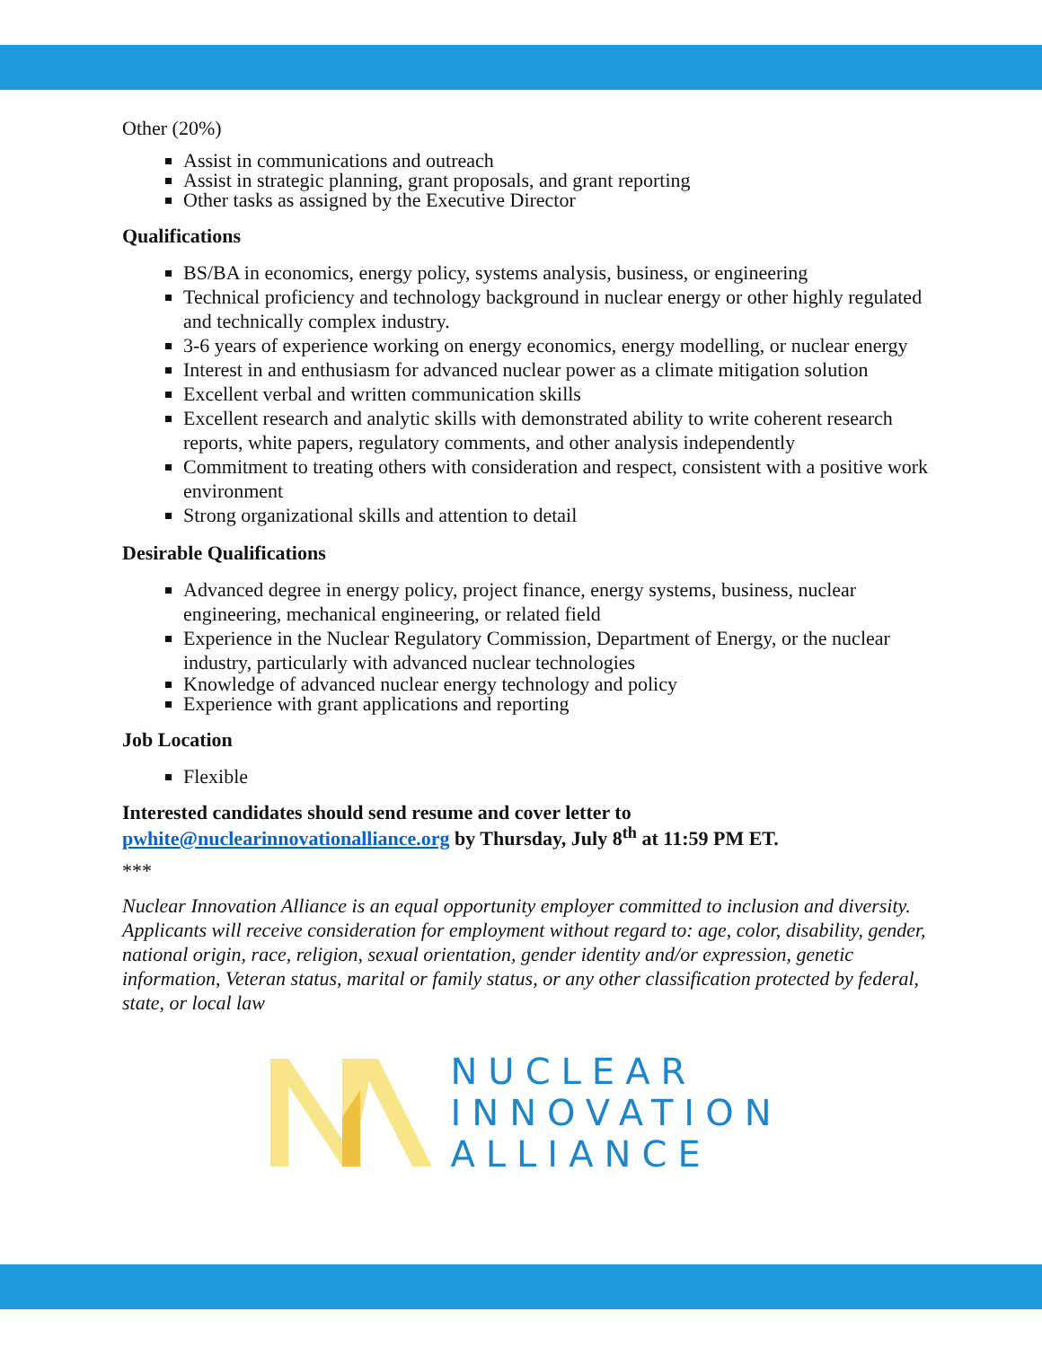Other (20%)
Assist in communications and outreach
Assist in strategic planning, grant proposals, and grant reporting
Other tasks as assigned by the Executive Director
Qualifications
BS/BA in economics, energy policy, systems analysis, business, or engineering
Technical proficiency and technology background in nuclear energy or other highly regulated and technically complex industry.
3-6 years of experience working on energy economics, energy modelling, or nuclear energy
Interest in and enthusiasm for advanced nuclear power as a climate mitigation solution
Excellent verbal and written communication skills
Excellent research and analytic skills with demonstrated ability to write coherent research reports, white papers, regulatory comments, and other analysis independently
Commitment to treating others with consideration and respect, consistent with a positive work environment
Strong organizational skills and attention to detail
Desirable Qualifications
Advanced degree in energy policy, project finance, energy systems, business, nuclear engineering, mechanical engineering, or related field
Experience in the Nuclear Regulatory Commission, Department of Energy, or the nuclear industry, particularly with advanced nuclear technologies
Knowledge of advanced nuclear energy technology and policy
Experience with grant applications and reporting
Job Location
Flexible
Interested candidates should send resume and cover letter to pwhite@nuclearinnovationalliance.org by Thursday, July 8<sup>th</sup> at 11:59 PM ET.
***
Nuclear Innovation Alliance is an equal opportunity employer committed to inclusion and diversity. Applicants will receive consideration for employment without regard to: age, color, disability, gender, national origin, race, religion, sexual orientation, gender identity and/or expression, genetic information, Veteran status, marital or family status, or any other classification protected by federal, state, or local law
NUCLEAR
INNOVATION
ALLIANCE